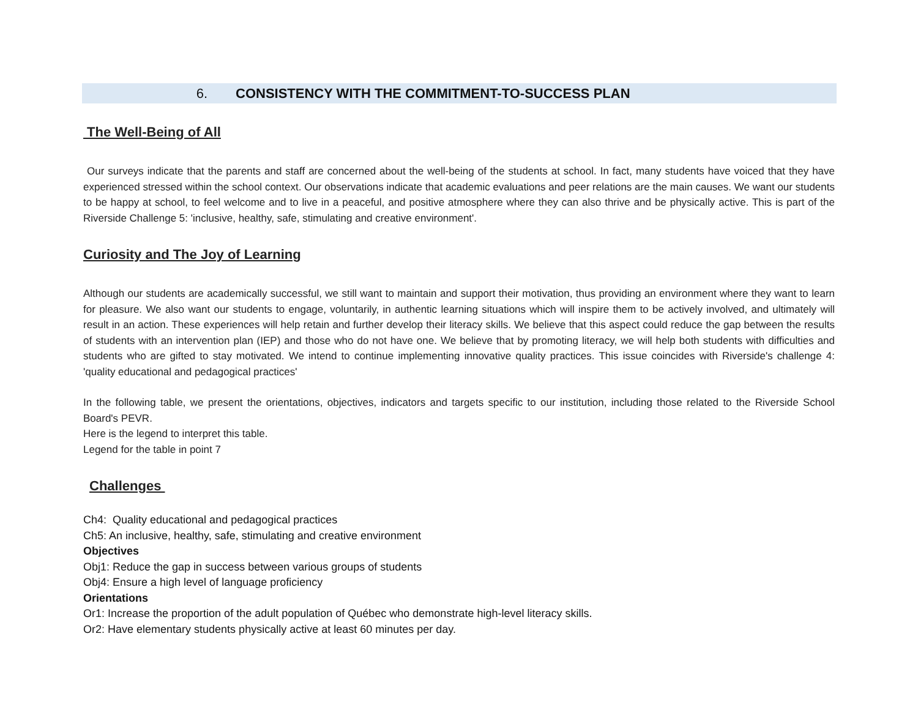6. CONSISTENCY WITH THE COMMITMENT-TO-SUCCESS PLAN
The Well-Being of All
Our surveys indicate that the parents and staff are concerned about the well-being of the students at school. In fact, many students have voiced that they have experienced stressed within the school context. Our observations indicate that academic evaluations and peer relations are the main causes. We want our students to be happy at school, to feel welcome and to live in a peaceful, and positive atmosphere where they can also thrive and be physically active. This is part of the Riverside Challenge 5: 'inclusive, healthy, safe, stimulating and creative environment'.
Curiosity and The Joy of Learning
Although our students are academically successful, we still want to maintain and support their motivation, thus providing an environment where they want to learn for pleasure. We also want our students to engage, voluntarily, in authentic learning situations which will inspire them to be actively involved, and ultimately will result in an action. These experiences will help retain and further develop their literacy skills. We believe that this aspect could reduce the gap between the results of students with an intervention plan (IEP) and those who do not have one. We believe that by promoting literacy, we will help both students with difficulties and students who are gifted to stay motivated. We intend to continue implementing innovative quality practices. This issue coincides with Riverside's challenge 4: 'quality educational and pedagogical practices'
In the following table, we present the orientations, objectives, indicators and targets specific to our institution, including those related to the Riverside School Board's PEVR.
Here is the legend to interpret this table.
Legend for the table in point 7
Challenges
Ch4: Quality educational and pedagogical practices
Ch5: An inclusive, healthy, safe, stimulating and creative environment
Objectives
Obj1: Reduce the gap in success between various groups of students
Obj4: Ensure a high level of language proficiency
Orientations
Or1: Increase the proportion of the adult population of Québec who demonstrate high-level literacy skills.
Or2: Have elementary students physically active at least 60 minutes per day.